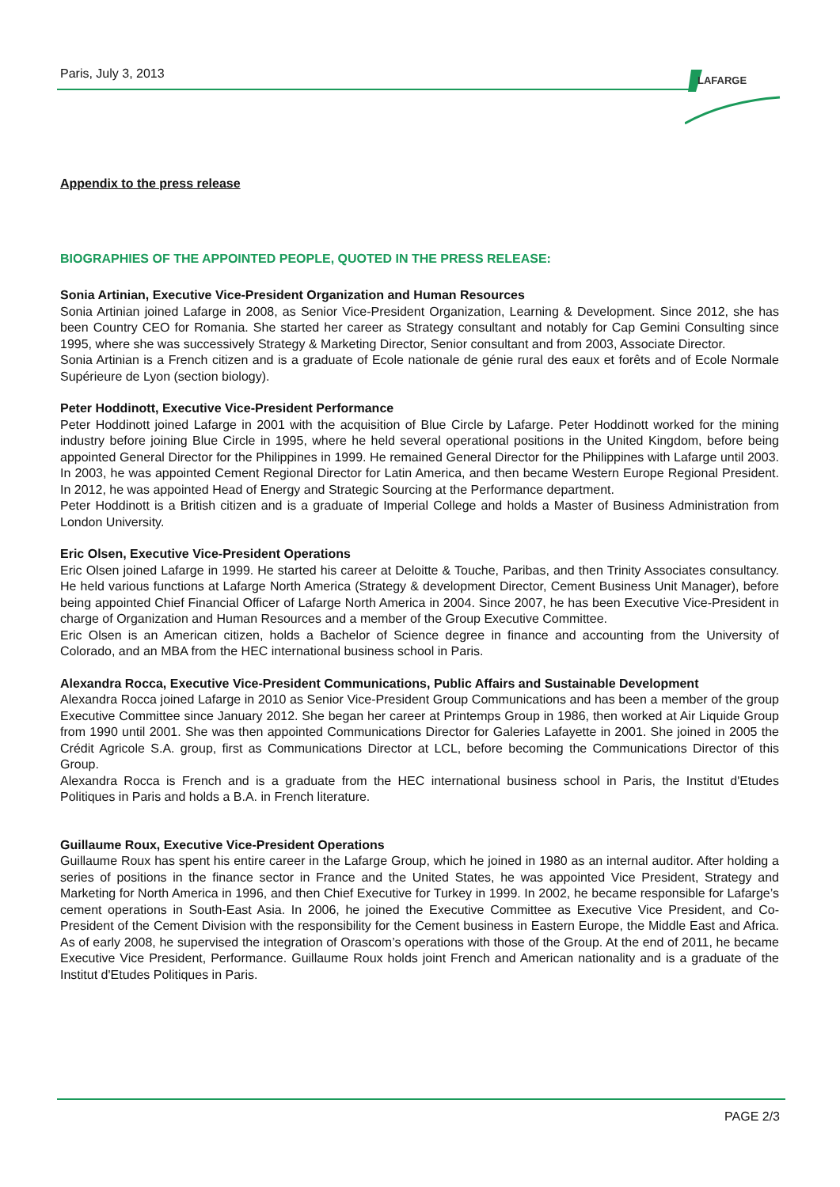Paris, July 3, 2013
LAFARGE
Appendix to the press release
BIOGRAPHIES OF THE APPOINTED PEOPLE, QUOTED IN THE PRESS RELEASE:
Sonia Artinian, Executive Vice-President Organization and Human Resources
Sonia Artinian joined Lafarge in 2008, as Senior Vice-President Organization, Learning & Development. Since 2012, she has been Country CEO for Romania. She started her career as Strategy consultant and notably for Cap Gemini Consulting since 1995, where she was successively Strategy & Marketing Director, Senior consultant and from 2003, Associate Director.
Sonia Artinian is a French citizen and is a graduate of Ecole nationale de génie rural des eaux et forêts and of Ecole Normale Supérieure de Lyon (section biology).
Peter Hoddinott, Executive Vice-President Performance
Peter Hoddinott joined Lafarge in 2001 with the acquisition of Blue Circle by Lafarge. Peter Hoddinott worked for the mining industry before joining Blue Circle in 1995, where he held several operational positions in the United Kingdom, before being appointed General Director for the Philippines in 1999. He remained General Director for the Philippines with Lafarge until 2003. In 2003, he was appointed Cement Regional Director for Latin America, and then became Western Europe Regional President. In 2012, he was appointed Head of Energy and Strategic Sourcing at the Performance department.
Peter Hoddinott is a British citizen and is a graduate of Imperial College and holds a Master of Business Administration from London University.
Eric Olsen, Executive Vice-President Operations
Eric Olsen joined Lafarge in 1999. He started his career at Deloitte & Touche, Paribas, and then Trinity Associates consultancy. He held various functions at Lafarge North America (Strategy & development Director, Cement Business Unit Manager), before being appointed Chief Financial Officer of Lafarge North America in 2004. Since 2007, he has been Executive Vice-President in charge of Organization and Human Resources and a member of the Group Executive Committee.
Eric Olsen is an American citizen, holds a Bachelor of Science degree in finance and accounting from the University of Colorado, and an MBA from the HEC international business school in Paris.
Alexandra Rocca, Executive Vice-President Communications, Public Affairs and Sustainable Development
Alexandra Rocca joined Lafarge in 2010 as Senior Vice-President Group Communications and has been a member of the group Executive Committee since January 2012. She began her career at Printemps Group in 1986, then worked at Air Liquide Group from 1990 until 2001. She was then appointed Communications Director for Galeries Lafayette in 2001. She joined in 2005 the Crédit Agricole S.A. group, first as Communications Director at LCL, before becoming the Communications Director of this Group.
Alexandra Rocca is French and is a graduate from the HEC international business school in Paris, the Institut d'Etudes Politiques in Paris and holds a B.A. in French literature.
Guillaume Roux, Executive Vice-President Operations
Guillaume Roux has spent his entire career in the Lafarge Group, which he joined in 1980 as an internal auditor. After holding a series of positions in the finance sector in France and the United States, he was appointed Vice President, Strategy and Marketing for North America in 1996, and then Chief Executive for Turkey in 1999. In 2002, he became responsible for Lafarge’s cement operations in South-East Asia. In 2006, he joined the Executive Committee as Executive Vice President, and Co-President of the Cement Division with the responsibility for the Cement business in Eastern Europe, the Middle East and Africa. As of early 2008, he supervised the integration of Orascom’s operations with those of the Group. At the end of 2011, he became Executive Vice President, Performance. Guillaume Roux holds joint French and American nationality and is a graduate of the Institut d'Etudes Politiques in Paris.
PAGE 2/3